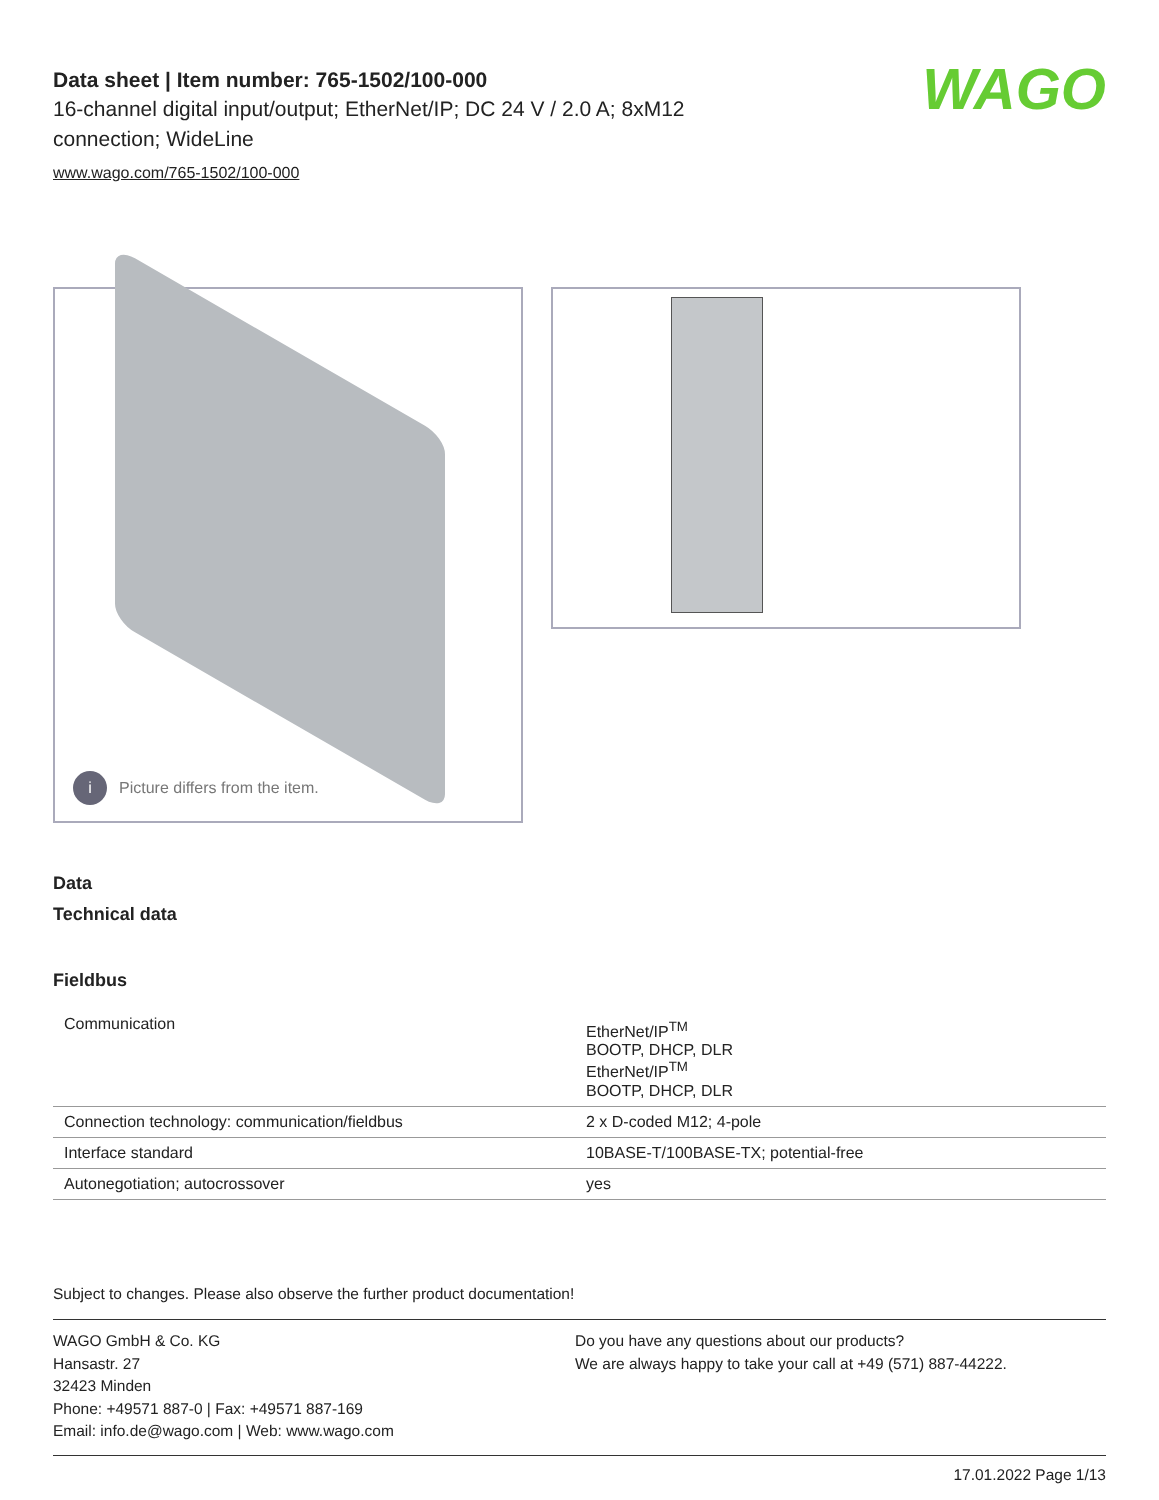Data sheet | Item number: 765-1502/100-000
16-channel digital input/output; EtherNet/IP; DC 24 V / 2.0 A; 8xM12 connection; WideLine
www.wago.com/765-1502/100-000
WAGO
i Picture differs from the item.
Data
Technical data
Fieldbus
| Communication | EtherNet/IP<sup>TM</sup> BOOTP, DHCP, DLR EtherNet/IP<sup>TM</sup> BOOTP, DHCP, DLR |
| Connection technology: communication/fieldbus | 2 x D-coded M12; 4-pole |
| Interface standard | 10BASE-T/100BASE-TX; potential-free |
| Autonegotiation; autocrossover | yes |
Subject to changes. Please also observe the further product documentation!
WAGO GmbH & Co. KG
Hansastr. 27
32423 Minden
Phone: +49571 887-0 | Fax: +49571 887-169
Email: info.de@wago.com | Web: www.wago.com
Do you have any questions about our products?
We are always happy to take your call at +49 (571) 887-44222.
17.01.2022 Page 1/13